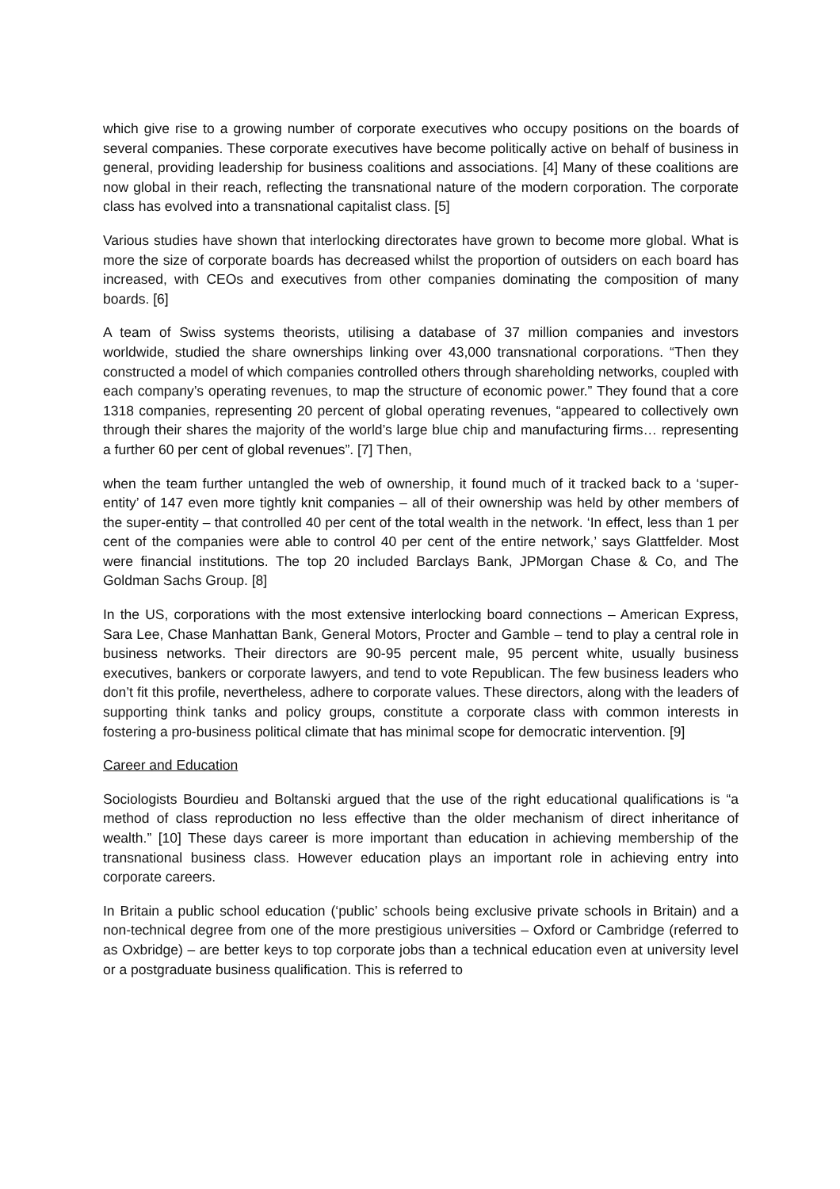which give rise to a growing number of corporate executives who occupy positions on the boards of several companies. These corporate executives have become politically active on behalf of business in general, providing leadership for business coalitions and associations. [4] Many of these coalitions are now global in their reach, reflecting the transnational nature of the modern corporation. The corporate class has evolved into a transnational capitalist class. [5]
Various studies have shown that interlocking directorates have grown to become more global. What is more the size of corporate boards has decreased whilst the proportion of outsiders on each board has increased, with CEOs and executives from other companies dominating the composition of many boards. [6]
A team of Swiss systems theorists, utilising a database of 37 million companies and investors worldwide, studied the share ownerships linking over 43,000 transnational corporations. “Then they constructed a model of which companies controlled others through shareholding networks, coupled with each company’s operating revenues, to map the structure of economic power.” They found that a core 1318 companies, representing 20 percent of global operating revenues, “appeared to collectively own through their shares the majority of the world’s large blue chip and manufacturing firms… representing a further 60 per cent of global revenues”. [7] Then,
when the team further untangled the web of ownership, it found much of it tracked back to a ‘super-entity’ of 147 even more tightly knit companies – all of their ownership was held by other members of the super-entity – that controlled 40 per cent of the total wealth in the network. ‘In effect, less than 1 per cent of the companies were able to control 40 per cent of the entire network,’ says Glattfelder. Most were financial institutions. The top 20 included Barclays Bank, JPMorgan Chase & Co, and The Goldman Sachs Group. [8]
In the US, corporations with the most extensive interlocking board connections – American Express, Sara Lee, Chase Manhattan Bank, General Motors, Procter and Gamble – tend to play a central role in business networks. Their directors are 90-95 percent male, 95 percent white, usually business executives, bankers or corporate lawyers, and tend to vote Republican. The few business leaders who don’t fit this profile, nevertheless, adhere to corporate values. These directors, along with the leaders of supporting think tanks and policy groups, constitute a corporate class with common interests in fostering a pro-business political climate that has minimal scope for democratic intervention. [9]
Career and Education
Sociologists Bourdieu and Boltanski argued that the use of the right educational qualifications is “a method of class reproduction no less effective than the older mechanism of direct inheritance of wealth.” [10] These days career is more important than education in achieving membership of the transnational business class. However education plays an important role in achieving entry into corporate careers.
In Britain a public school education (‘public’ schools being exclusive private schools in Britain) and a non-technical degree from one of the more prestigious universities – Oxford or Cambridge (referred to as Oxbridge) – are better keys to top corporate jobs than a technical education even at university level or a postgraduate business qualification. This is referred to